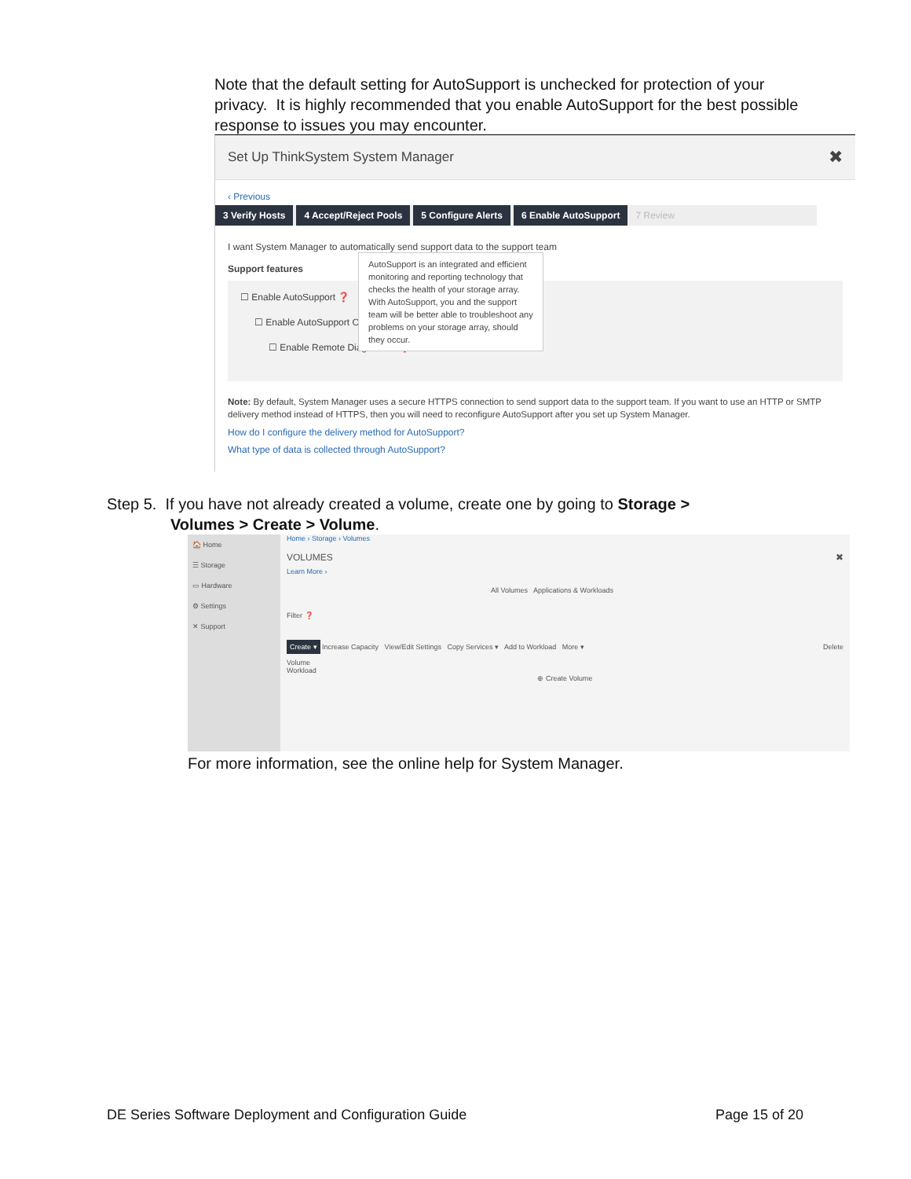Note that the default setting for AutoSupport is unchecked for protection of your privacy. It is highly recommended that you enable AutoSupport for the best possible response to issues you may encounter.
Set Up ThinkSystem System Manager ✖
‹ Previous
3 Verify Hosts 4 Accept/Reject Pools 5 Configure Alerts 6 Enable AutoSupport 7 Review
I want System Manager to automatically send support data to the support team
Support features
☐ Enable AutoSupport ❓
☐ Enable AutoSupport On-Demand
☐ Enable Remote Diagnostics ❓
AutoSupport is an integrated and efficient monitoring and reporting technology that checks the health of your storage array. With AutoSupport, you and the support team will be better able to troubleshoot any problems on your storage array, should they occur.
Note: By default, System Manager uses a secure HTTPS connection to send support data to the support team. If you want to use an HTTP or SMTP delivery method instead of HTTPS, then you will need to reconfigure AutoSupport after you set up System Manager.
How do I configure the delivery method for AutoSupport?
What type of data is collected through AutoSupport?
Step 5. If you have not already created a volume, create one by going to Storage >
Volumes > Create > Volume.
🏠 Home
☰ Storage
▭ Hardware
⚙ Settings
✕ Support
Home › Storage › Volumes
VOLUMES ✖
Learn More ›
All Volumes Applications & Workloads
Filter ❓
Create ▾ Increase Capacity View/Edit Settings Copy Services ▾ Add to Workload More ▾ Delete
Volume
Workload
⊕ Create Volume
For more information, see the online help for System Manager.
DE Series Software Deployment and Configuration Guide Page 15 of 20